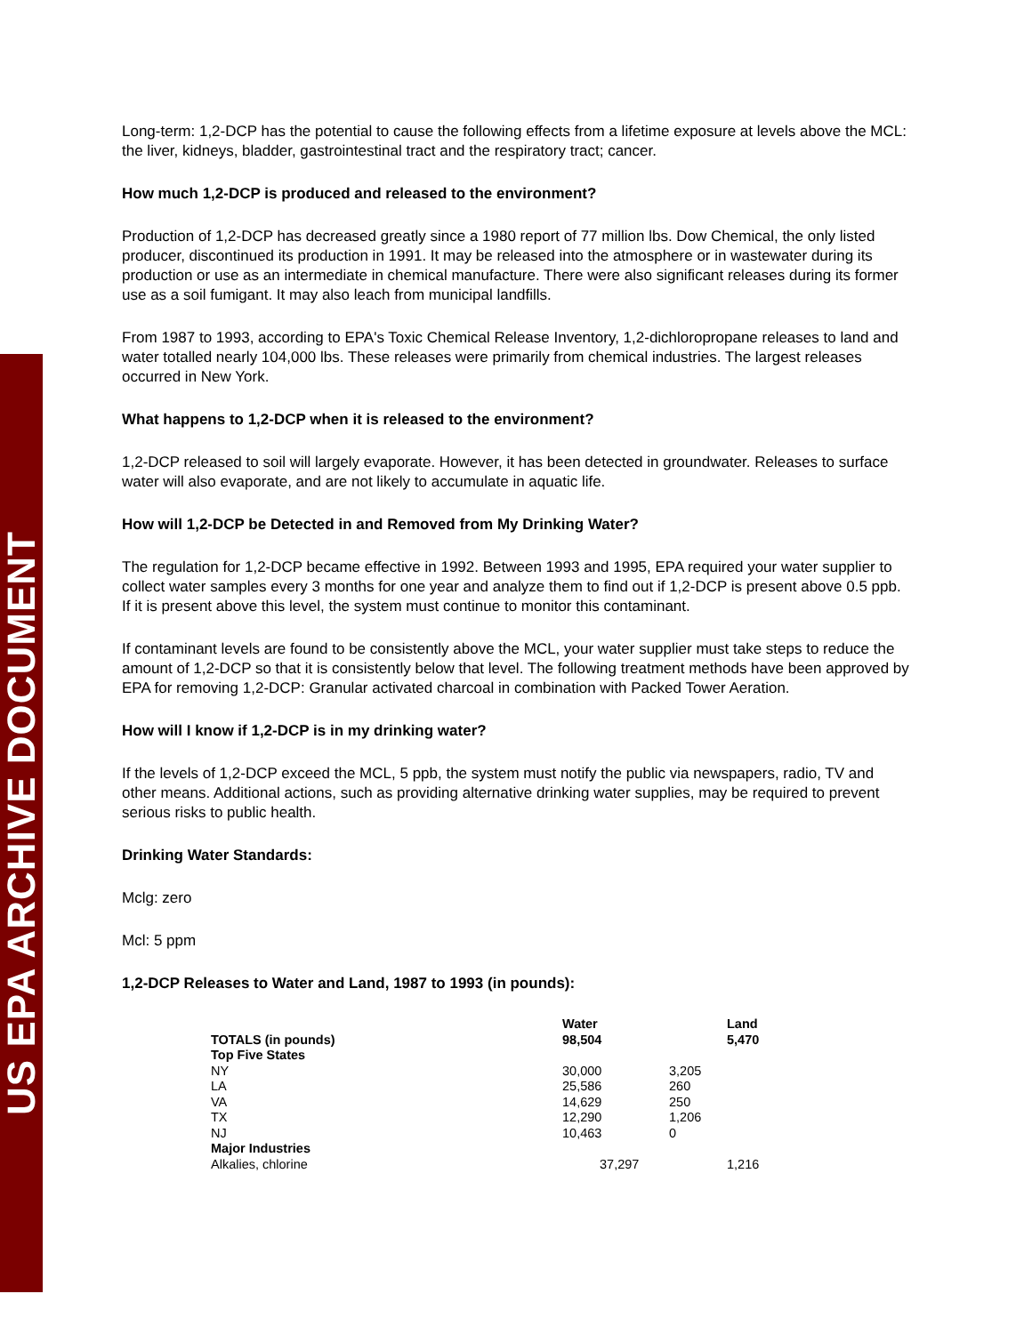US EPA ARCHIVE DOCUMENT
Long-term: 1,2-DCP has the potential to cause the following effects from a lifetime exposure at levels above the MCL: the liver, kidneys, bladder, gastrointestinal tract and the respiratory tract; cancer.
How much 1,2-DCP is produced and released to the environment?
Production of 1,2-DCP has decreased greatly since a 1980 report of 77 million lbs. Dow Chemical, the only listed producer, discontinued its production in 1991. It may be released into the atmosphere or in wastewater during its production or use as an intermediate in chemical manufacture. There were also significant releases during its former use as a soil fumigant. It may also leach from municipal landfills.
From 1987 to 1993, according to EPA's Toxic Chemical Release Inventory, 1,2-dichloropropane releases to land and water totalled nearly 104,000 lbs. These releases were primarily from chemical industries. The largest releases occurred in New York.
What happens to 1,2-DCP when it is released to the environment?
1,2-DCP released to soil will largely evaporate. However, it has been detected in groundwater. Releases to surface water will also evaporate, and are not likely to accumulate in aquatic life.
How will 1,2-DCP be Detected in and Removed from My Drinking Water?
The regulation for 1,2-DCP became effective in 1992. Between 1993 and 1995, EPA required your water supplier to collect water samples every 3 months for one year and analyze them to find out if 1,2-DCP is present above 0.5 ppb. If it is present above this level, the system must continue to monitor this contaminant.
If contaminant levels are found to be consistently above the MCL, your water supplier must take steps to reduce the amount of 1,2-DCP so that it is consistently below that level. The following treatment methods have been approved by EPA for removing 1,2-DCP: Granular activated charcoal in combination with Packed Tower Aeration.
How will I know if 1,2-DCP is in my drinking water?
If the levels of 1,2-DCP exceed the MCL, 5 ppb, the system must notify the public via newspapers, radio, TV and other means. Additional actions, such as providing alternative drinking water supplies, may be required to prevent serious risks to public health.
Drinking Water Standards:
Mclg: zero
Mcl: 5 ppm
1,2-DCP Releases to Water and Land, 1987 to 1993 (in pounds):
| TOTALS (in pounds) | Water 98,504 | | Land 5,470 |
| --- | --- | --- | --- |
| Top Five States | | | |
| NY | 30,000 | 3,205 | |
| LA | 25,586 | 260 | |
| VA | 14,629 | 250 | |
| TX | 12,290 | 1,206 | |
| NJ | 10,463 | 0 | |
| Major Industries | | | |
| Alkalies, chlorine | 37,297 | | 1,216 |